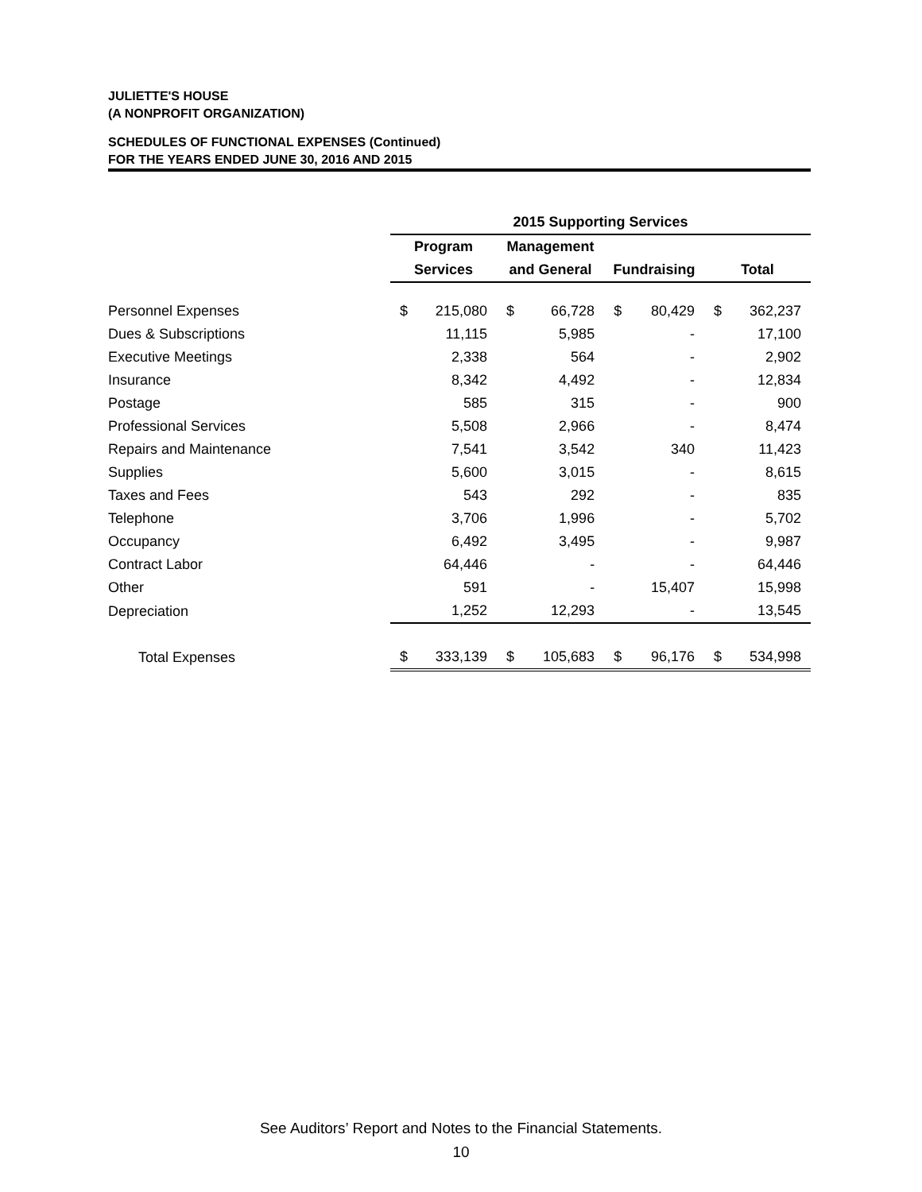JULIETTE'S HOUSE
(A NONPROFIT ORGANIZATION)
SCHEDULES OF FUNCTIONAL EXPENSES (Continued)
FOR THE YEARS ENDED JUNE 30, 2016 AND 2015
| | 2015 Supporting Services | | | | | | | |
| --- | --- | --- | --- | --- | --- | --- | --- | --- |
| | Program | | Management | | | | | |
| | Services | | and General | | Fundraising | | Total | |
| Personnel Expenses | $ | 215,080 | $ | 66,728 | $ | 80,429 | $ | 362,237 |
| Dues & Subscriptions | | 11,115 | | 5,985 | | - | | 17,100 |
| Executive Meetings | | 2,338 | | 564 | | - | | 2,902 |
| Insurance | | 8,342 | | 4,492 | | - | | 12,834 |
| Postage | | 585 | | 315 | | - | | 900 |
| Professional Services | | 5,508 | | 2,966 | | - | | 8,474 |
| Repairs and Maintenance | | 7,541 | | 3,542 | | 340 | | 11,423 |
| Supplies | | 5,600 | | 3,015 | | - | | 8,615 |
| Taxes and Fees | | 543 | | 292 | | - | | 835 |
| Telephone | | 3,706 | | 1,996 | | - | | 5,702 |
| Occupancy | | 6,492 | | 3,495 | | - | | 9,987 |
| Contract Labor | | 64,446 | | - | | - | | 64,446 |
| Other | | 591 | | - | | 15,407 | | 15,998 |
| Depreciation | | 1,252 | | 12,293 | | - | | 13,545 |
| Total Expenses | $ | 333,139 | $ | 105,683 | $ | 96,176 | $ | 534,998 |
See Auditors’ Report and Notes to the Financial Statements.
10